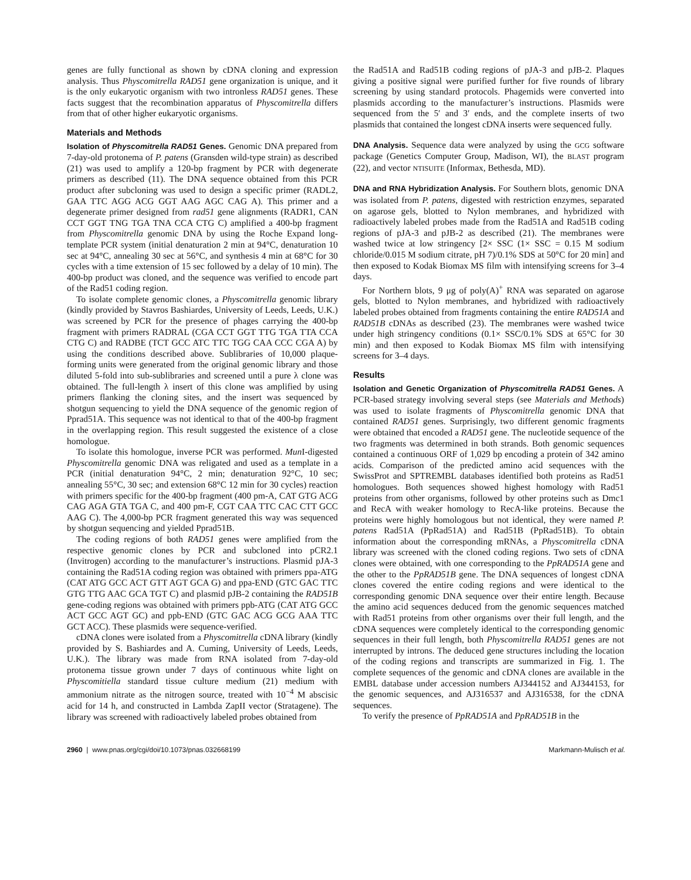genes are fully functional as shown by cDNA cloning and expression analysis. Thus Physcomitrella RAD51 gene organization is unique, and it is the only eukaryotic organism with two intronless RAD51 genes. These facts suggest that the recombination apparatus of Physcomitrella differs from that of other higher eukaryotic organisms.
Materials and Methods
Isolation of Physcomitrella RAD51 Genes. Genomic DNA prepared from 7-day-old protonema of P. patens (Gransden wild-type strain) as described (21) was used to amplify a 120-bp fragment by PCR with degenerate primers as described (11). The DNA sequence obtained from this PCR product after subcloning was used to design a specific primer (RADL2, GAA TTC AGG ACG GGT AAG AGC CAG A). This primer and a degenerate primer designed from rad51 gene alignments (RADR1, CAN CCT GGT TNG TGA TNA CCA CTG C) amplified a 400-bp fragment from Physcomitrella genomic DNA by using the Roche Expand long-template PCR system (initial denaturation 2 min at 94°C, denaturation 10 sec at 94°C, annealing 30 sec at 56°C, and synthesis 4 min at 68°C for 30 cycles with a time extension of 15 sec followed by a delay of 10 min). The 400-bp product was cloned, and the sequence was verified to encode part of the Rad51 coding region.
To isolate complete genomic clones, a Physcomitrella genomic library (kindly provided by Stavros Bashiardes, University of Leeds, Leeds, U.K.) was screened by PCR for the presence of phages carrying the 400-bp fragment with primers RADRAL (CGA CCT GGT TTG TGA TTA CCA CTG C) and RADBE (TCT GCC ATC TTC TGG CAA CCC CGA A) by using the conditions described above. Sublibraries of 10,000 plaque-forming units were generated from the original genomic library and those diluted 5-fold into sub-sublibraries and screened until a pure λ clone was obtained. The full-length λ insert of this clone was amplified by using primers flanking the cloning sites, and the insert was sequenced by shotgun sequencing to yield the DNA sequence of the genomic region of Pprad51A. This sequence was not identical to that of the 400-bp fragment in the overlapping region. This result suggested the existence of a close homologue.
To isolate this homologue, inverse PCR was performed. Mun I-digested Physcomitrella genomic DNA was religated and used as a template in a PCR (initial denaturation 94°C, 2 min; denaturation 92°C, 10 sec; annealing 55°C, 30 sec; and extension 68°C 12 min for 30 cycles) reaction with primers specific for the 400-bp fragment (400 pm-A, CAT GTG ACG CAG AGA GTA TGA C, and 400 pm-F, CGT CAA TTC CAC CTT GCC AAG C). The 4,000-bp PCR fragment generated this way was sequenced by shotgun sequencing and yielded Pprad51B.
The coding regions of both RAD51 genes were amplified from the respective genomic clones by PCR and subcloned into pCR2.1 (Invitrogen) according to the manufacturer’s instructions. Plasmid pJA-3 containing the Rad51A coding region was obtained with primers ppa-ATG (CAT ATG GCC ACT GTT AGT GCA G) and ppa-END (GTC GAC TTC GTG TTG AAC GCA TGT C) and plasmid pJB-2 containing the RAD51B gene-coding regions was obtained with primers ppb-ATG (CAT ATG GCC ACT GCC AGT GC) and ppb-END (GTC GAC ACG GCG AAA TTC GCT ACC). These plasmids were sequence-verified.
cDNA clones were isolated from a Physcomitrella cDNA library (kindly provided by S. Bashiardes and A. Cuming, University of Leeds, Leeds, U.K.). The library was made from RNA isolated from 7-day-old protonema tissue grown under 7 days of continuous white light on Physcomitiella standard tissue culture medium (21) medium with ammonium nitrate as the nitrogen source, treated with 10<sup>−4</sup> M abscisic acid for 14 h, and constructed in Lambda ZapII vector (Stratagene). The library was screened with radioactively labeled probes obtained from
the Rad51A and Rad51B coding regions of pJA-3 and pJB-2. Plaques giving a positive signal were purified further for five rounds of library screening by using standard protocols. Phagemids were converted into plasmids according to the manufacturer’s instructions. Plasmids were sequenced from the 5′ and 3′ ends, and the complete inserts of two plasmids that contained the longest cDNA inserts were sequenced fully.
DNA Analysis. Sequence data were analyzed by using the GCG software package (Genetics Computer Group, Madison, WI), the BLAST program (22), and vector NTISUITE (Informax, Bethesda, MD).
DNA and RNA Hybridization Analysis. For Southern blots, genomic DNA was isolated from P. patens, digested with restriction enzymes, separated on agarose gels, blotted to Nylon membranes, and hybridized with radioactively labeled probes made from the Rad51A and Rad51B coding regions of pJA-3 and pJB-2 as described (21). The membranes were washed twice at low stringency [2× SSC (1× SSC = 0.15 M sodium chloride/0.015 M sodium citrate, pH 7)/0.1% SDS at 50°C for 20 min] and then exposed to Kodak Biomax MS film with intensifying screens for 3–4 days.
For Northern blots, 9 μg of poly(A)<sup>+</sup> RNA was separated on agarose gels, blotted to Nylon membranes, and hybridized with radioactively labeled probes obtained from fragments containing the entire RAD51A and RAD51B cDNAs as described (23). The membranes were washed twice under high stringency conditions (0.1× SSC/0.1% SDS at 65°C for 30 min) and then exposed to Kodak Biomax MS film with intensifying screens for 3–4 days.
Results
Isolation and Genetic Organization of Physcomitrella RAD51 Genes. A PCR-based strategy involving several steps (see Materials and Methods) was used to isolate fragments of Physcomitrella genomic DNA that contained RAD51 genes. Surprisingly, two different genomic fragments were obtained that encoded a RAD51 gene. The nucleotide sequence of the two fragments was determined in both strands. Both genomic sequences contained a continuous ORF of 1,029 bp encoding a protein of 342 amino acids. Comparison of the predicted amino acid sequences with the SwissProt and SPTREMBL databases identified both proteins as Rad51 homologues. Both sequences showed highest homology with Rad51 proteins from other organisms, followed by other proteins such as Dmc1 and RecA with weaker homology to RecA-like proteins. Because the proteins were highly homologous but not identical, they were named P. patens Rad51A (PpRad51A) and Rad51B (PpRad51B). To obtain information about the corresponding mRNAs, a Physcomitrella cDNA library was screened with the cloned coding regions. Two sets of cDNA clones were obtained, with one corresponding to the PpRAD51A gene and the other to the PpRAD51B gene. The DNA sequences of longest cDNA clones covered the entire coding regions and were identical to the corresponding genomic DNA sequence over their entire length. Because the amino acid sequences deduced from the genomic sequences matched with Rad51 proteins from other organisms over their full length, and the cDNA sequences were completely identical to the corresponding genomic sequences in their full length, both Physcomitrella RAD51 genes are not interrupted by introns. The deduced gene structures including the location of the coding regions and transcripts are summarized in Fig. 1. The complete sequences of the genomic and cDNA clones are available in the EMBL database under accession numbers AJ344152 and AJ344153, for the genomic sequences, and AJ316537 and AJ316538, for the cDNA sequences.
To verify the presence of PpRAD51A and PpRAD51B in the
2960 | www.pnas.org/cgi/doi/10.1073/pnas.032668199 Markmann-Mulisch et al.